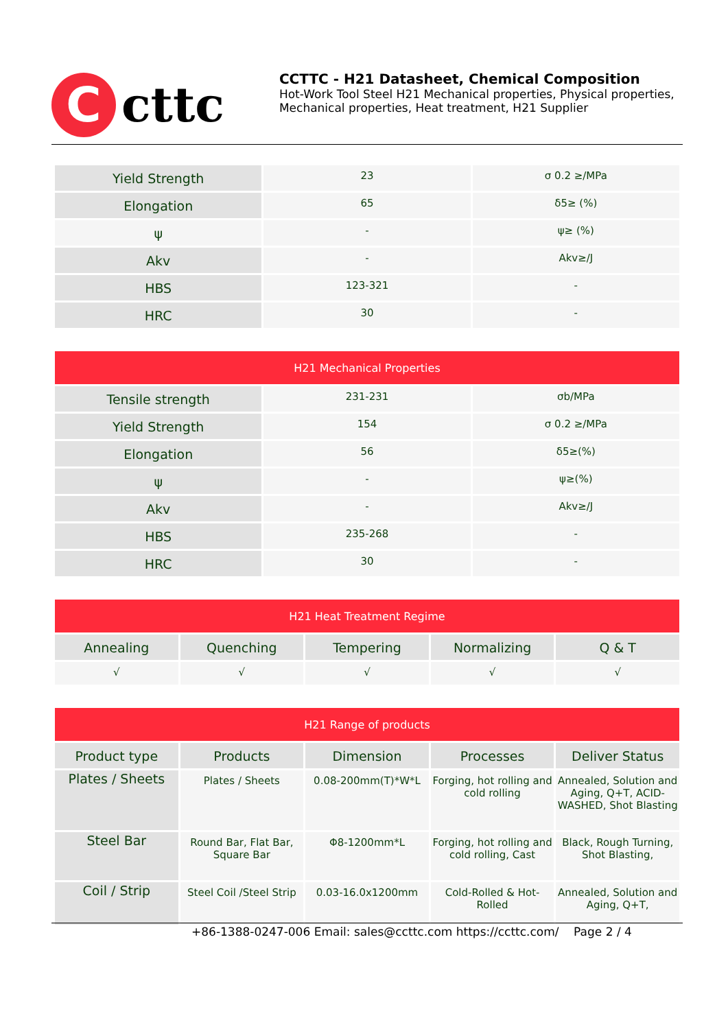C
cttc
CCTTC - H21 Datasheet, Chemical Composition
Hot-Work Tool Steel H21 Mechanical properties, Physical properties, Mechanical properties, Heat treatment, H21 Supplier
| Yield Strength | 23 | σ 0.2 ≥/MPa |
| Elongation | 65 | δ5≥ (%) |
| ψ | - | ψ≥ (%) |
| Akv | - | Akv≥/J |
| HBS | 123-321 | - |
| HRC | 30 | - |
| H21 Mechanical Properties | | |
| --- | --- | --- |
| Tensile strength | 231-231 | σb/MPa |
| Yield Strength | 154 | σ 0.2 ≥/MPa |
| Elongation | 56 | δ5≥(%) |
| ψ | - | ψ≥(%) |
| Akv | - | Akv≥/J |
| HBS | 235-268 | - |
| HRC | 30 | - |
| H21 Heat Treatment Regime | | | | |
| --- | --- | --- | --- | --- |
| Annealing | Quenching | Tempering | Normalizing | Q & T |
| √ | √ | √ | √ | √ |
| H21 Range of products | | | | |
| --- | --- | --- | --- | --- |
| Product type | Products | Dimension | Processes | Deliver Status |
| Plates / Sheets | Plates / Sheets | 0.08-200mm(T)*W*L | Forging, hot rolling and cold rolling | Annealed, Solution and Aging, Q+T, ACID-WASHED, Shot Blasting |
| Steel Bar | Round Bar, Flat Bar, Square Bar | Φ8-1200mm*L | Forging, hot rolling and cold rolling, Cast | Black, Rough Turning, Shot Blasting, |
| Coil / Strip | Steel Coil /Steel Strip | 0.03-16.0x1200mm | Cold-Rolled & Hot-Rolled | Annealed, Solution and Aging, Q+T, |
+86-1388-0247-006 Email: sales@ccttc.com https://ccttc.com/ Page 2 / 4